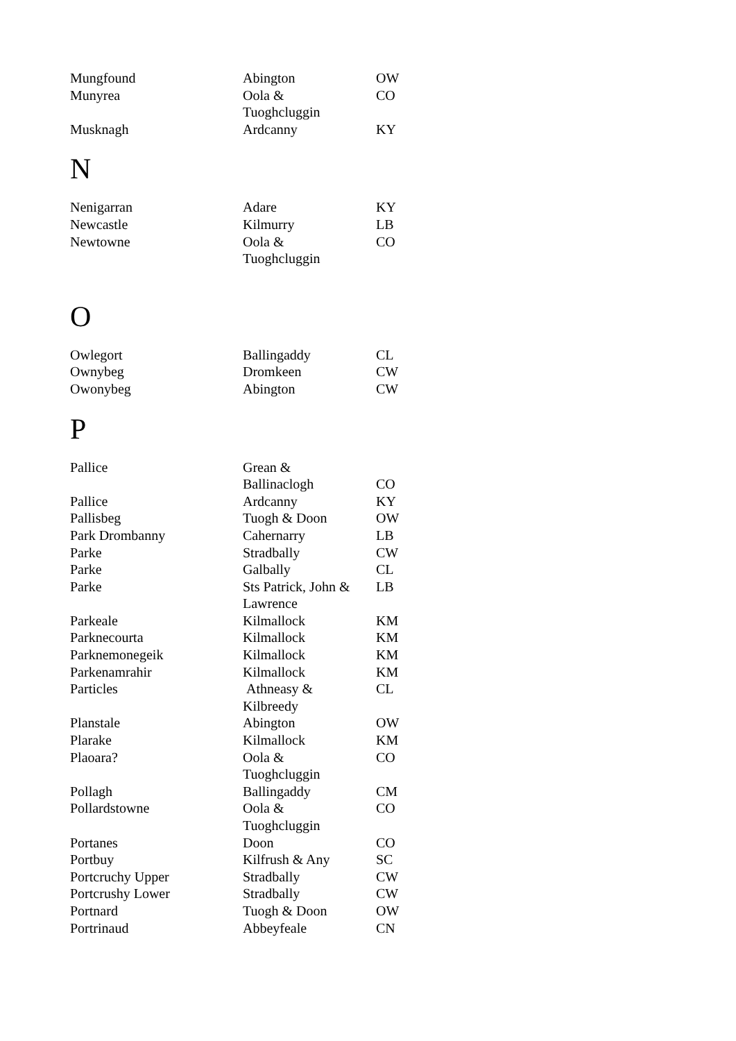| Mungfound | Abington | OW |
| Munyrea | Oola & Tuoghcluggin | CO |
| Musknagh | Ardcanny | KY |
N
| Nenigarran | Adare | KY |
| Newcastle | Kilmurry | LB |
| Newtowne | Oola & Tuoghcluggin | CO |
O
| Owlegort | Ballingaddy | CL |
| Ownybeg | Dromkeen | CW |
| Owonybeg | Abington | CW |
P
| Pallice | Grean & Ballinaclogh | CO |
| Pallice | Ardcanny | KY |
| Pallisbeg | Tuogh & Doon | OW |
| Park Drombanny | Cahernarry | LB |
| Parke | Stradbally | CW |
| Parke | Galbally | CL |
| Parke | Sts Patrick, John & Lawrence | LB |
| Parkeale | Kilmallock | KM |
| Parknecourta | Kilmallock | KM |
| Parknemonegeik | Kilmallock | KM |
| Parkenamrahir | Kilmallock | KM |
| Particles | Athneasy & Kilbreedy | CL |
| Planstale | Abington | OW |
| Plarake | Kilmallock | KM |
| Plaoara? | Oola & Tuoghcluggin | CO |
| Pollagh | Ballingaddy | CM |
| Pollardstowne | Oola & Tuoghcluggin | CO |
| Portanes | Doon | CO |
| Portbuy | Kilfrush & Any | SC |
| Portcruchy Upper | Stradbally | CW |
| Portcrushy Lower | Stradbally | CW |
| Portnard | Tuogh & Doon | OW |
| Portrinaud | Abbeyfeale | CN |